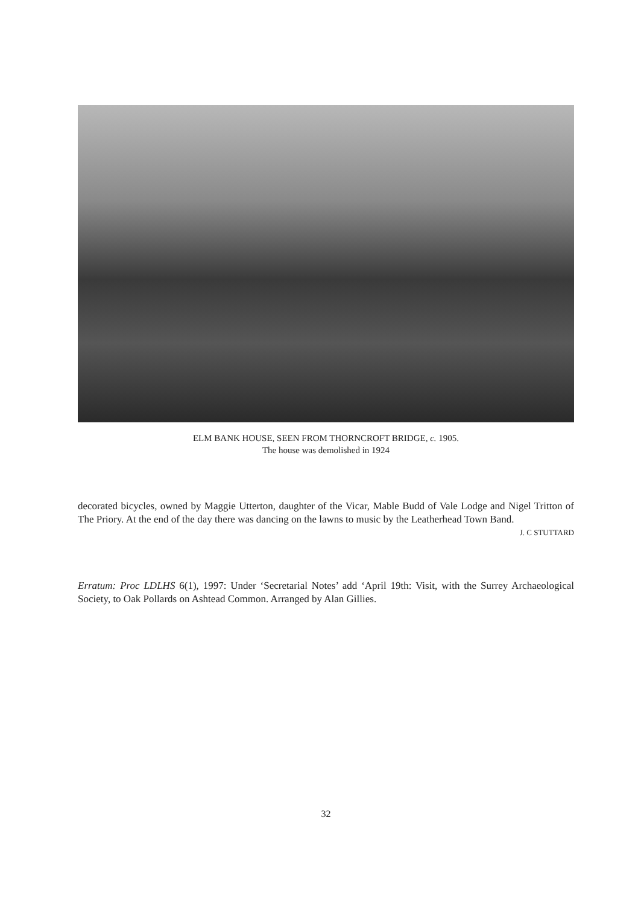ELM BANK HOUSE, SEEN FROM THORNCROFT BRIDGE, c. 1905.
The house was demolished in 1924
decorated bicycles, owned by Maggie Utterton, daughter of the Vicar, Mable Budd of Vale Lodge and Nigel Tritton of The Priory. At the end of the day there was dancing on the lawns to music by the Leatherhead Town Band.
J. C STUTTARD
Erratum: Proc LDLHS 6(1), 1997: Under ‘Secretarial Notes’ add ‘April 19th: Visit, with the Surrey Archaeological Society, to Oak Pollards on Ashtead Common. Arranged by Alan Gillies.
32